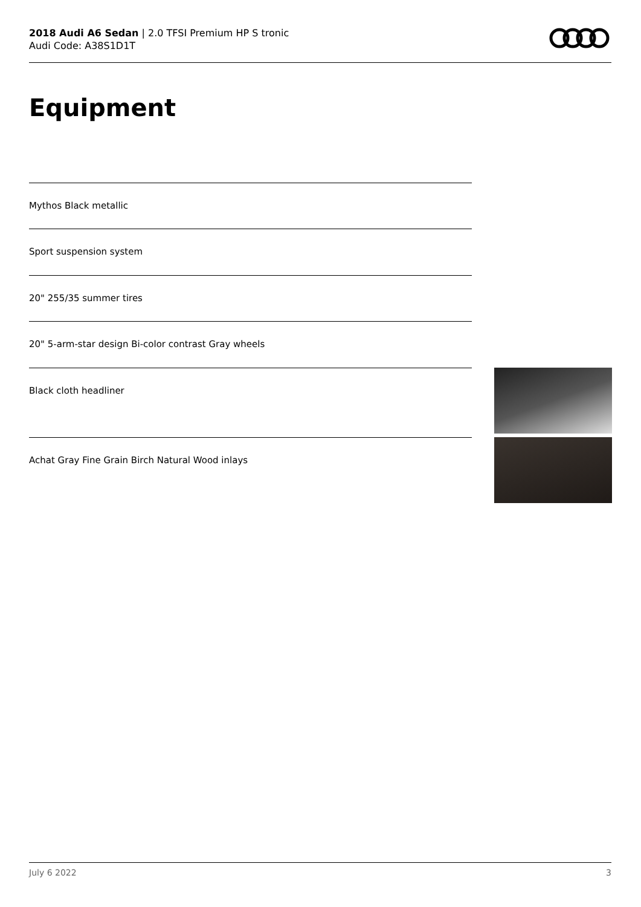2018 Audi A6 Sedan | 2.0 TFSI Premium HP S tronic
Audi Code: A38S1D1T
Equipment
Mythos Black metallic
Sport suspension system
20" 255/35 summer tires
20" 5-arm-star design Bi-color contrast Gray wheels
Black cloth headliner
Achat Gray Fine Grain Birch Natural Wood inlays
July 6 2022 3